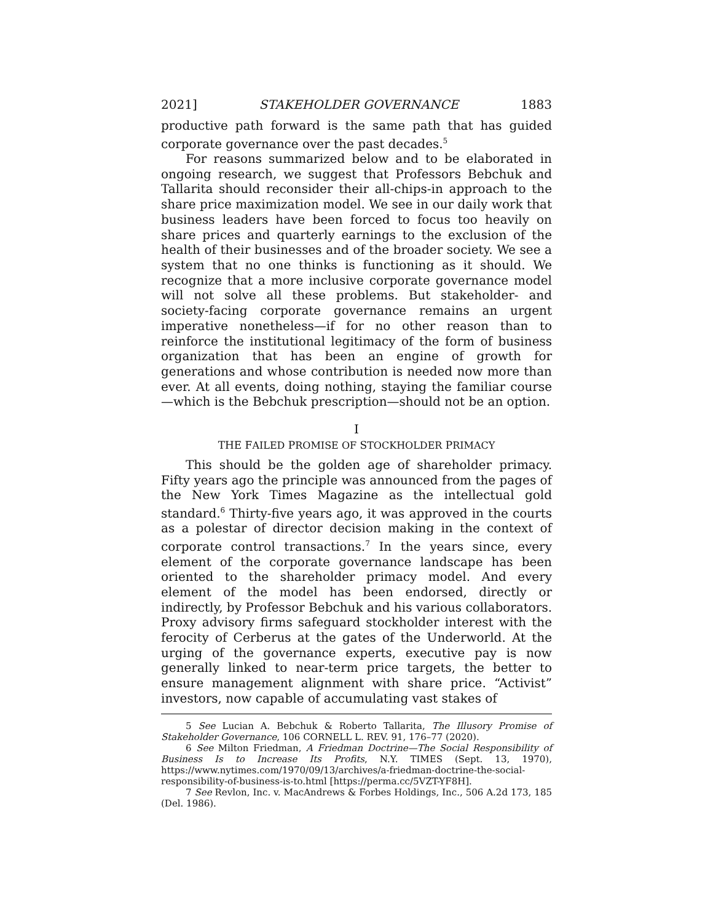2021] STAKEHOLDER GOVERNANCE 1883
productive path forward is the same path that has guided corporate governance over the past decades.<sup>5</sup>
For reasons summarized below and to be elaborated in ongoing research, we suggest that Professors Bebchuk and Tallarita should reconsider their all-chips-in approach to the share price maximization model. We see in our daily work that business leaders have been forced to focus too heavily on share prices and quarterly earnings to the exclusion of the health of their businesses and of the broader society. We see a system that no one thinks is functioning as it should. We recognize that a more inclusive corporate governance model will not solve all these problems. But stakeholder- and society-facing corporate governance remains an urgent imperative nonetheless—if for no other reason than to reinforce the institutional legitimacy of the form of business organization that has been an engine of growth for generations and whose contribution is needed now more than ever. At all events, doing nothing, staying the familiar course—which is the Bebchuk prescription—should not be an option.
I
THE FAILED PROMISE OF STOCKHOLDER PRIMACY
This should be the golden age of shareholder primacy. Fifty years ago the principle was announced from the pages of the New York Times Magazine as the intellectual gold standard.<sup>6</sup> Thirty-five years ago, it was approved in the courts as a polestar of director decision making in the context of corporate control transactions.<sup>7</sup> In the years since, every element of the corporate governance landscape has been oriented to the shareholder primacy model. And every element of the model has been endorsed, directly or indirectly, by Professor Bebchuk and his various collaborators. Proxy advisory firms safeguard stockholder interest with the ferocity of Cerberus at the gates of the Underworld. At the urging of the governance experts, executive pay is now generally linked to near-term price targets, the better to ensure management alignment with share price. “Activist” investors, now capable of accumulating vast stakes of
5 See Lucian A. Bebchuk & Roberto Tallarita, The Illusory Promise of Stakeholder Governance, 106 CORNELL L. REV. 91, 176–77 (2020).
6 See Milton Friedman, A Friedman Doctrine—The Social Responsibility of Business Is to Increase Its Profits, N.Y. TIMES (Sept. 13, 1970), https://www.nytimes.com/1970/09/13/archives/a-friedman-doctrine-the-social-responsibility-of-business-is-to.html [https://perma.cc/5VZT-YF8H].
7 See Revlon, Inc. v. MacAndrews & Forbes Holdings, Inc., 506 A.2d 173, 185 (Del. 1986).